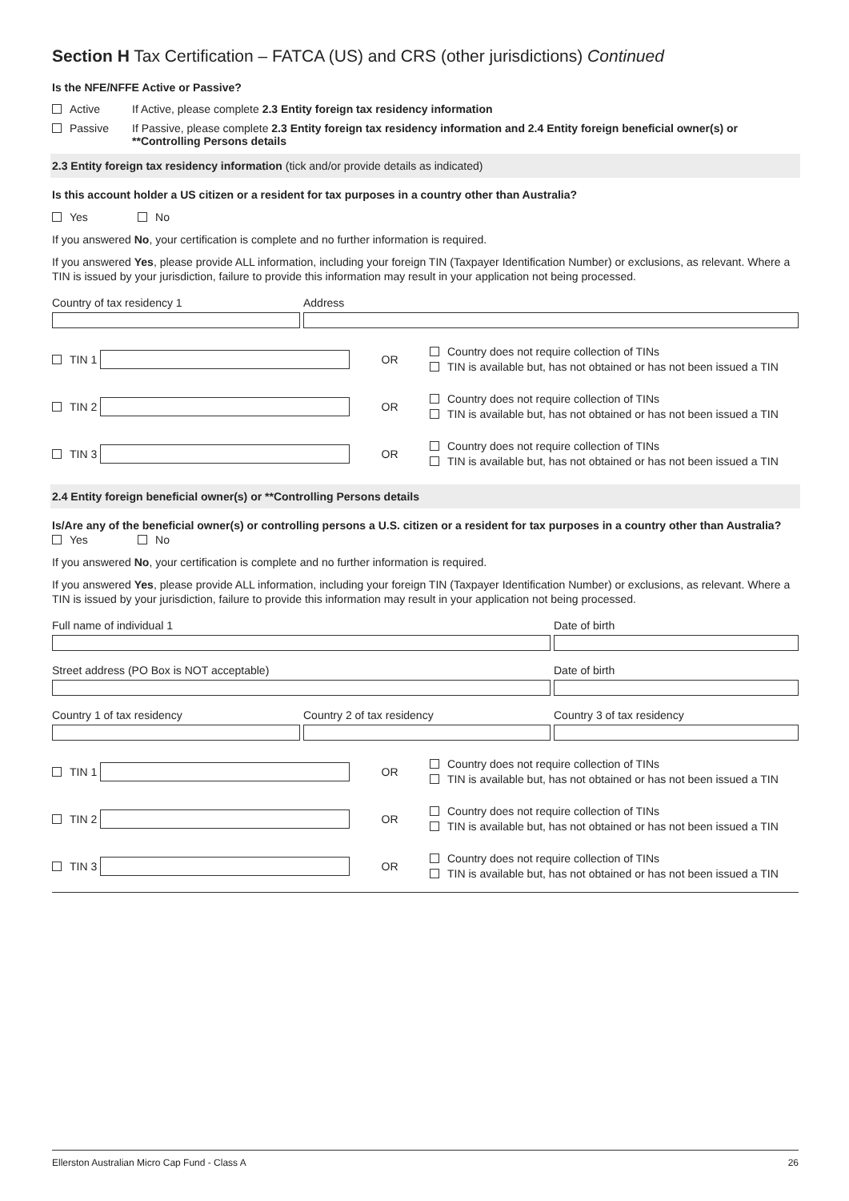Section H Tax Certification – FATCA (US) and CRS (other jurisdictions) Continued
Is the NFE/NFFE Active or Passive?
Active If Active, please complete 2.3 Entity foreign tax residency information
Passive If Passive, please complete 2.3 Entity foreign tax residency information and 2.4 Entity foreign beneficial owner(s) or **Controlling Persons details
2.3 Entity foreign tax residency information (tick and/or provide details as indicated)
Is this account holder a US citizen or a resident for tax purposes in a country other than Australia?
Yes No
If you answered No, your certification is complete and no further information is required.
If you answered Yes, please provide ALL information, including your foreign TIN (Taxpayer Identification Number) or exclusions, as relevant. Where a TIN is issued by your jurisdiction, failure to provide this information may result in your application not being processed.
Country of tax residency 1 Address
TIN 1 OR
Country does not require collection of TINs
TIN is available but, has not obtained or has not been issued a TIN
TIN 2 OR
Country does not require collection of TINs
TIN is available but, has not obtained or has not been issued a TIN
TIN 3 OR
Country does not require collection of TINs
TIN is available but, has not obtained or has not been issued a TIN
2.4 Entity foreign beneficial owner(s) or **Controlling Persons details
Is/Are any of the beneficial owner(s) or controlling persons a U.S. citizen or a resident for tax purposes in a country other than Australia?
Yes No
If you answered No, your certification is complete and no further information is required.
If you answered Yes, please provide ALL information, including your foreign TIN (Taxpayer Identification Number) or exclusions, as relevant. Where a TIN is issued by your jurisdiction, failure to provide this information may result in your application not being processed.
Full name of individual 1 Date of birth
Street address (PO Box is NOT acceptable) Date of birth
Country 1 of tax residency Country 2 of tax residency Country 3 of tax residency
TIN 1 OR
Country does not require collection of TINs
TIN is available but, has not obtained or has not been issued a TIN
TIN 2 OR
Country does not require collection of TINs
TIN is available but, has not obtained or has not been issued a TIN
TIN 3 OR
Country does not require collection of TINs
TIN is available but, has not obtained or has not been issued a TIN
Ellerston Australian Micro Cap Fund - Class A 26